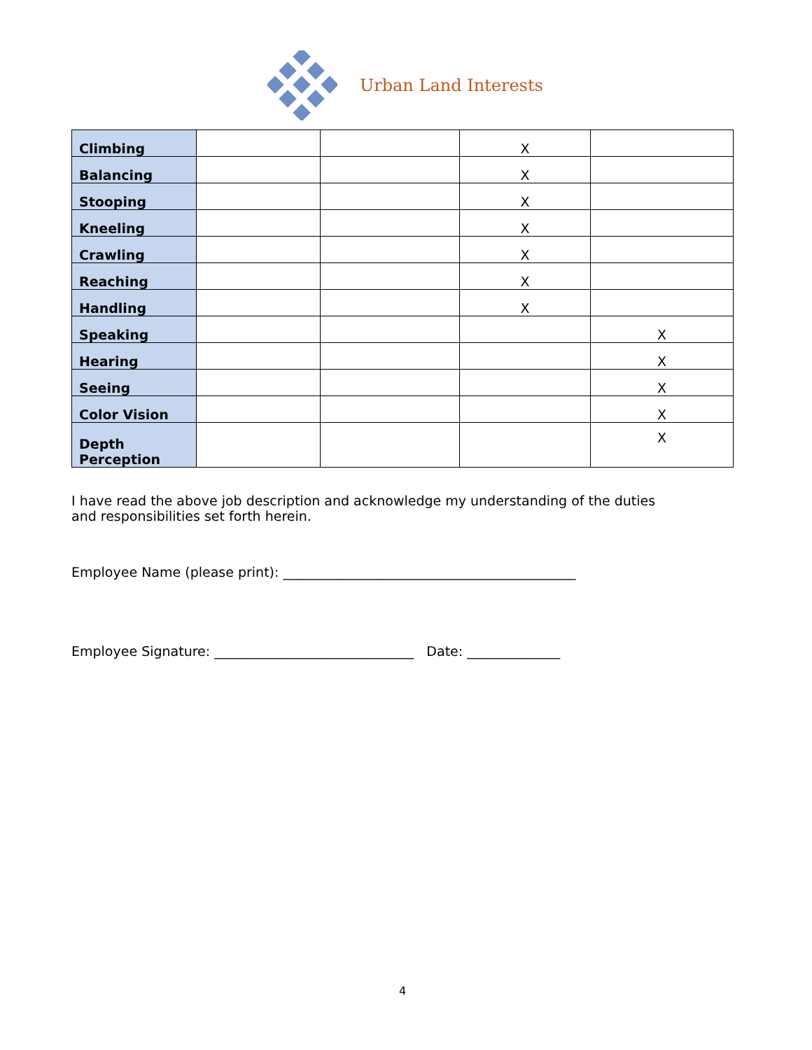Urban Land Interests
| Climbing | | | X | |
| Balancing | | | X | |
| Stooping | | | X | |
| Kneeling | | | X | |
| Crawling | | | X | |
| Reaching | | | X | |
| Handling | | | X | |
| Speaking | | | | X |
| Hearing | | | | X |
| Seeing | | | | X |
| Color Vision | | | | X |
| Depth Perception | | | | X |
I have read the above job description and acknowledge my understanding of the duties and responsibilities set forth herein.
Employee Name (please print): ____________________________________________
Employee Signature: ______________________________ Date: ______________
4